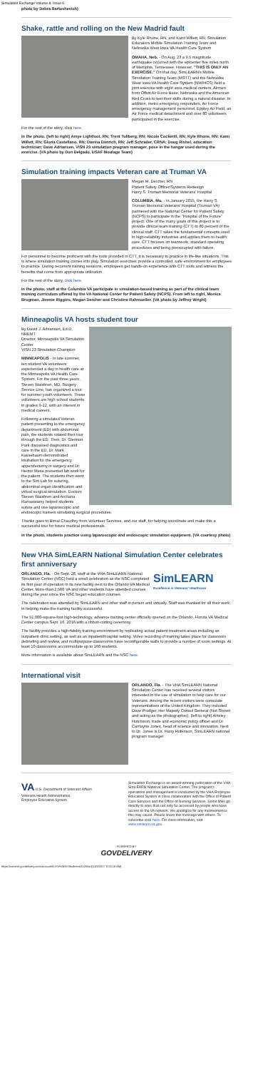Simulation Exchange Volume 8, Issue 6
photo by Debra Bartoshevich)
Shake, rattle and rolling on the New Madrid fault
By Kyle Rhone, RN, and Kami Willett, RN, Simulation Educators Mobile Simulation Training Team and Nebraska West Iowa VA Health Care System
OMAHA, Neb. - On Aug. 23 a 9.5 magnitude earthquake occurred with the epicenter five miles north of Memphis, Tennessee. However, "THIS IS ONLY AN EXERCISE." On that day, SimLEARN's Mobile Simulation Training Team (MSTT) and the Nebraska West Iowa VA Health Care System (NWIHCS) held a joint exercise with eight area medical centers, Airmen from Offutt Air Force Base, Nebraska and the American Red Cross to test their skills during a natural disaster. In addition, metro emergency responders, Air Force emergency management personnel, Eppley Air Field, an Air Force medical detachment and over 80 volunteers participated in the exercise.
For the rest of the story, click here.
In the photo, (left to right) Amye Lightfoot, RN; Trent Tullberg, RN; Nicole Cockerill, RN; Kyle Rhone, RN; Kami Willett, RN; Gloria Castellano, RN; Davina Dietrich, RN; Jeff Schrader, CRNA; Doug Rishel, education technician; Dave Adriansen, VISN 23 simulation program manager, pose in the hangar used during the exercise. (VA photo by Don Delgado, USAF Moulage Team)
Simulation training impacts Veteran care at Truman VA
Megan M. Dercher, RN
Patient Safety Officer/Systems Redesign
Harry S. Truman Memorial Veterans' Hospital
COLUMBIA, Mo. - In January 2015, the Harry S. Truman Memorial Veterans' Hospital (Truman VA) partnered with the National Center for Patient Safety (NCPS) to participate in the "Hospital of the Future" project. One of the many goals of this project is to provide clinical team training (CTT) to 80 percent of the clinical staff. CTT takes the fundamental concepts used in high-reliability industries and applies them to health care. CTT focuses on teamwork, standard operating procedures and being preoccupied with failure.
For personnel to become proficient with the tools provided in CTT, it is necessary to practice in life-like situations. This is where simulation training comes into play. Simulation exercises provide a controlled, safe environment for employees to practice. During recurrent training sessions, employees get hands-on experience with CTT tools and witness the benefits that come from appropriate utilization.
For the rest of the story, click here.
In the photo, staff at the Columbia VA participate in simulation-based training as part of the clinical team training curriculum offered by the VA National Center for Patient Safety (NCPS). From left to right, Monica Brugman, Jimmie Riggins, Megan Dercher and Christine Rahmoeller. (VA photo by Jeffrey Wright)
Minneapolis VA hosts student tour
By David J. Adriansen, Ed.D, NREMT
Director, Minneapolis VA Simulation Center
VISN 23 Simulation Champion
MINNEAPOLIS - In late summer, ten student VA volunteers experienced a day in health care at the Minneapolis VA Health Care System. For the past three years, Steven Waisbren, MD, Surgery Service Line, has organized a tour for summer youth volunteers. These volunteers are high school students in grades 9-12, with an interest in medical careers.
Following a simulated Veteran patient presenting to the emergency department (ED) with abdominal pain, the students rotated their tour through the ED. Then, Dr. Glennon Park discussed diagnostics and care in the ED, Dr. Mark Kassebaum demonstrated intubation for the emergency appendectomy in surgery and Dr. Hector Mesa presented lab work for the patient. The students then went to the Sim Lab for suturing, abdominal organ identification and virtual surgical simulation. Doctors Steven Waisbren and Archana Ramaswamy helped students suture and use laparoscopic and endoscopic trainers simulating surgical procedures.
Thanks goes to Bimal Chaudhry from Volunteer Services, and our staff, for helping coordinate and make this a successful tour for future medical professionals.
In the photo, students practice using laparoscopic and endoscopic simulation equipment. (VA courtesy photo)
New VHA SimLEARN National Simulation Center celebrates first anniversary
SimLEARN
Excellence in Veterans' Healthcare
ORLANDO, Fla. - On Sept. 28, staff at the VHA SimLEARN National Simulation Center (NSC) held a small celebration as the NSC completed its first year of operation in its new facility next to the Orlando VA Medical Center. More than 2,500 VA and other students have attended courses during the year since the NSC began education courses.
The celebration was attended by SimLEARN and other staff in person and virtually. Staff was thanked for all their work in helping make the training facility successful.
The 51,000-square-foot high-technology, advance training center officially opened on the Orlando, Florida VA Medical Center campus Sept. 16, 2016 with a ribbon-cutting ceremony.
The facility provides a high-fidelity training environment by replicating actual patient treatment areas including an outpatient clinic setting, as well as an inpatient/hospital setting. Video recording of training takes place for classroom debriefing and review, and multipurpose classrooms have reconfigurable walls to provide a number of room settings. At least 10 classrooms accommodate up to 160 students.
More information is available about SimLEARN and the NSC here.
International visit
ORLANDO, Fla. - The VHA SimLEARN National Simulation Center has received several visitors interested in the use of simulation to help care for our Veterans. Among the recent visitors were consulate representatives of the United Kingdom. They included Dave Prodger, Her Majesty Consul General (Not Shown and acting as the photographer), (left to right) Ainsley Hutchison, trade and economic policy officer and Dr. Carrlayne Jones, head of science and innovation. Next to Dr. Jones is Dr. Harry Robinson, SimLEARN national program manager.
VA U.S. Department of Veterans Affairs
Veterans Health Administration
Employee Education System
Simulation Exchange is an award-winning publication of the VHA SimLEARN National Simulation Center. The program's operations and management is conducted by the VHA Employee Education System in close collaboration with the Office of Patient Care Services and the Office of Nursing Services. Some links go directly to sites that can only be accessed by people who have access to the VA network. We apologize for any inconvenience this may cause. Please share this message with others. To subscribe click here. For more information, visit www.simlearn.va.gov.
POWERED BY
GOVDELIVERY
https://content.govdelivery.com/accounts/USVHAEES/bulletins/1c28ba1[11/6/2017 8:25:16 AM]